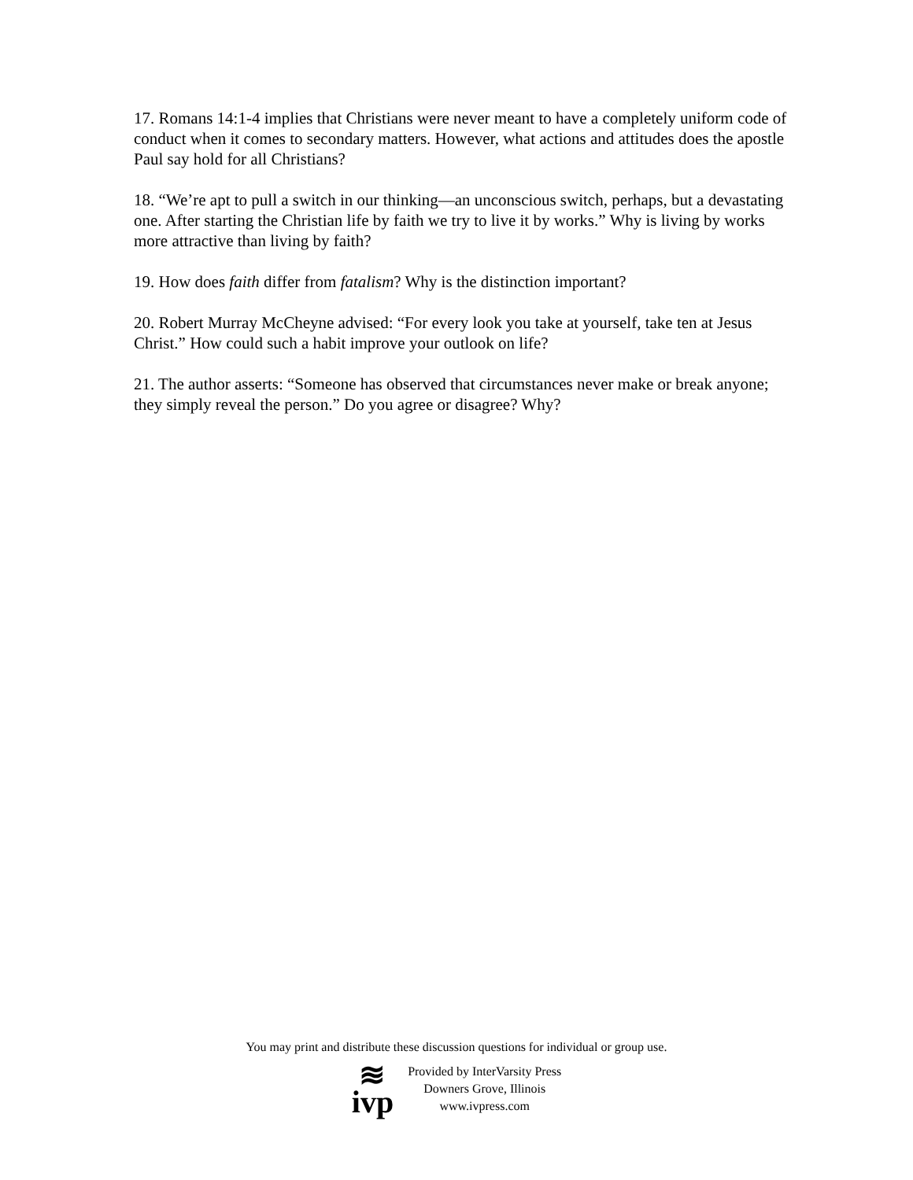17. Romans 14:1-4 implies that Christians were never meant to have a completely uniform code of conduct when it comes to secondary matters. However, what actions and attitudes does the apostle Paul say hold for all Christians?
18. “We’re apt to pull a switch in our thinking—an unconscious switch, perhaps, but a devastating one. After starting the Christian life by faith we try to live it by works.” Why is living by works more attractive than living by faith?
19. How does faith differ from fatalism? Why is the distinction important?
20. Robert Murray McCheyne advised: “For every look you take at yourself, take ten at Jesus Christ.” How could such a habit improve your outlook on life?
21. The author asserts: “Someone has observed that circumstances never make or break anyone; they simply reveal the person.” Do you agree or disagree? Why?
You may print and distribute these discussion questions for individual or group use.
≋
ivp
Provided by InterVarsity Press
Downers Grove, Illinois
www.ivpress.com